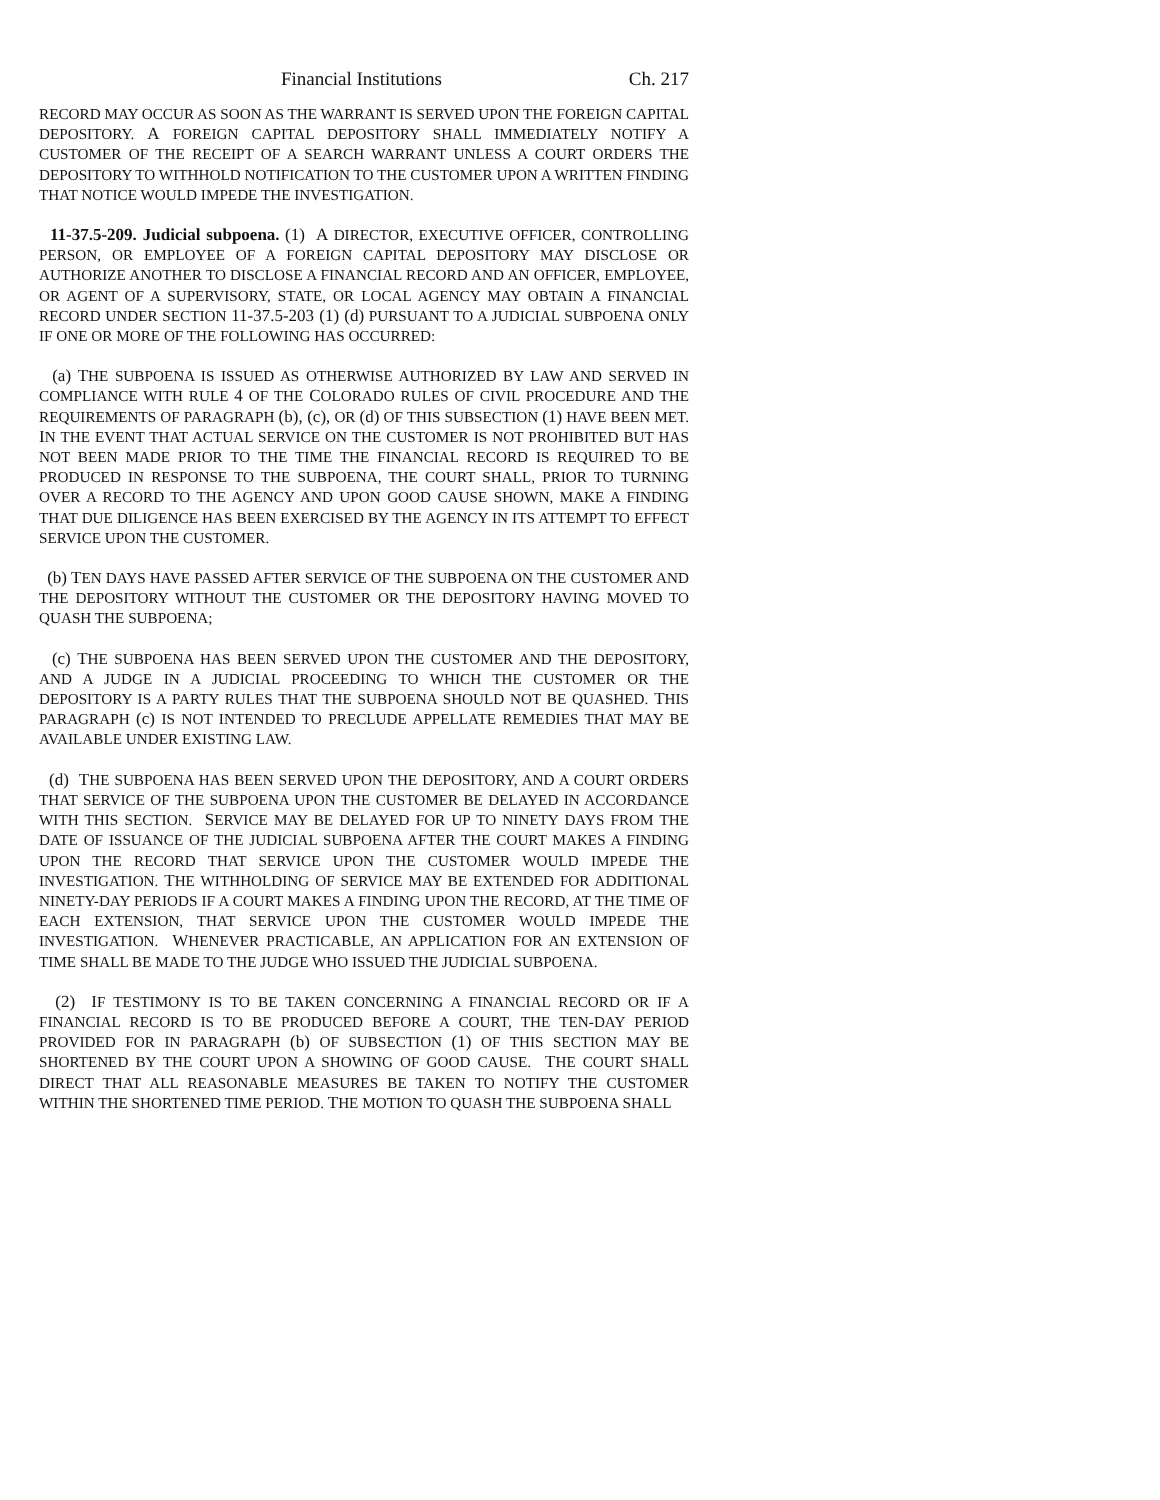Financial Institutions Ch. 217
RECORD MAY OCCUR AS SOON AS THE WARRANT IS SERVED UPON THE FOREIGN CAPITAL DEPOSITORY. A FOREIGN CAPITAL DEPOSITORY SHALL IMMEDIATELY NOTIFY A CUSTOMER OF THE RECEIPT OF A SEARCH WARRANT UNLESS A COURT ORDERS THE DEPOSITORY TO WITHHOLD NOTIFICATION TO THE CUSTOMER UPON A WRITTEN FINDING THAT NOTICE WOULD IMPEDE THE INVESTIGATION.
11-37.5-209. Judicial subpoena. (1) A DIRECTOR, EXECUTIVE OFFICER, CONTROLLING PERSON, OR EMPLOYEE OF A FOREIGN CAPITAL DEPOSITORY MAY DISCLOSE OR AUTHORIZE ANOTHER TO DISCLOSE A FINANCIAL RECORD AND AN OFFICER, EMPLOYEE, OR AGENT OF A SUPERVISORY, STATE, OR LOCAL AGENCY MAY OBTAIN A FINANCIAL RECORD UNDER SECTION 11-37.5-203 (1) (d) PURSUANT TO A JUDICIAL SUBPOENA ONLY IF ONE OR MORE OF THE FOLLOWING HAS OCCURRED:
(a) THE SUBPOENA IS ISSUED AS OTHERWISE AUTHORIZED BY LAW AND SERVED IN COMPLIANCE WITH RULE 4 OF THE COLORADO RULES OF CIVIL PROCEDURE AND THE REQUIREMENTS OF PARAGRAPH (b), (c), OR (d) OF THIS SUBSECTION (1) HAVE BEEN MET. IN THE EVENT THAT ACTUAL SERVICE ON THE CUSTOMER IS NOT PROHIBITED BUT HAS NOT BEEN MADE PRIOR TO THE TIME THE FINANCIAL RECORD IS REQUIRED TO BE PRODUCED IN RESPONSE TO THE SUBPOENA, THE COURT SHALL, PRIOR TO TURNING OVER A RECORD TO THE AGENCY AND UPON GOOD CAUSE SHOWN, MAKE A FINDING THAT DUE DILIGENCE HAS BEEN EXERCISED BY THE AGENCY IN ITS ATTEMPT TO EFFECT SERVICE UPON THE CUSTOMER.
(b) TEN DAYS HAVE PASSED AFTER SERVICE OF THE SUBPOENA ON THE CUSTOMER AND THE DEPOSITORY WITHOUT THE CUSTOMER OR THE DEPOSITORY HAVING MOVED TO QUASH THE SUBPOENA;
(c) THE SUBPOENA HAS BEEN SERVED UPON THE CUSTOMER AND THE DEPOSITORY, AND A JUDGE IN A JUDICIAL PROCEEDING TO WHICH THE CUSTOMER OR THE DEPOSITORY IS A PARTY RULES THAT THE SUBPOENA SHOULD NOT BE QUASHED. THIS PARAGRAPH (c) IS NOT INTENDED TO PRECLUDE APPELLATE REMEDIES THAT MAY BE AVAILABLE UNDER EXISTING LAW.
(d) THE SUBPOENA HAS BEEN SERVED UPON THE DEPOSITORY, AND A COURT ORDERS THAT SERVICE OF THE SUBPOENA UPON THE CUSTOMER BE DELAYED IN ACCORDANCE WITH THIS SECTION. SERVICE MAY BE DELAYED FOR UP TO NINETY DAYS FROM THE DATE OF ISSUANCE OF THE JUDICIAL SUBPOENA AFTER THE COURT MAKES A FINDING UPON THE RECORD THAT SERVICE UPON THE CUSTOMER WOULD IMPEDE THE INVESTIGATION. THE WITHHOLDING OF SERVICE MAY BE EXTENDED FOR ADDITIONAL NINETY-DAY PERIODS IF A COURT MAKES A FINDING UPON THE RECORD, AT THE TIME OF EACH EXTENSION, THAT SERVICE UPON THE CUSTOMER WOULD IMPEDE THE INVESTIGATION. WHENEVER PRACTICABLE, AN APPLICATION FOR AN EXTENSION OF TIME SHALL BE MADE TO THE JUDGE WHO ISSUED THE JUDICIAL SUBPOENA.
(2) IF TESTIMONY IS TO BE TAKEN CONCERNING A FINANCIAL RECORD OR IF A FINANCIAL RECORD IS TO BE PRODUCED BEFORE A COURT, THE TEN-DAY PERIOD PROVIDED FOR IN PARAGRAPH (b) OF SUBSECTION (1) OF THIS SECTION MAY BE SHORTENED BY THE COURT UPON A SHOWING OF GOOD CAUSE. THE COURT SHALL DIRECT THAT ALL REASONABLE MEASURES BE TAKEN TO NOTIFY THE CUSTOMER WITHIN THE SHORTENED TIME PERIOD. THE MOTION TO QUASH THE SUBPOENA SHALL